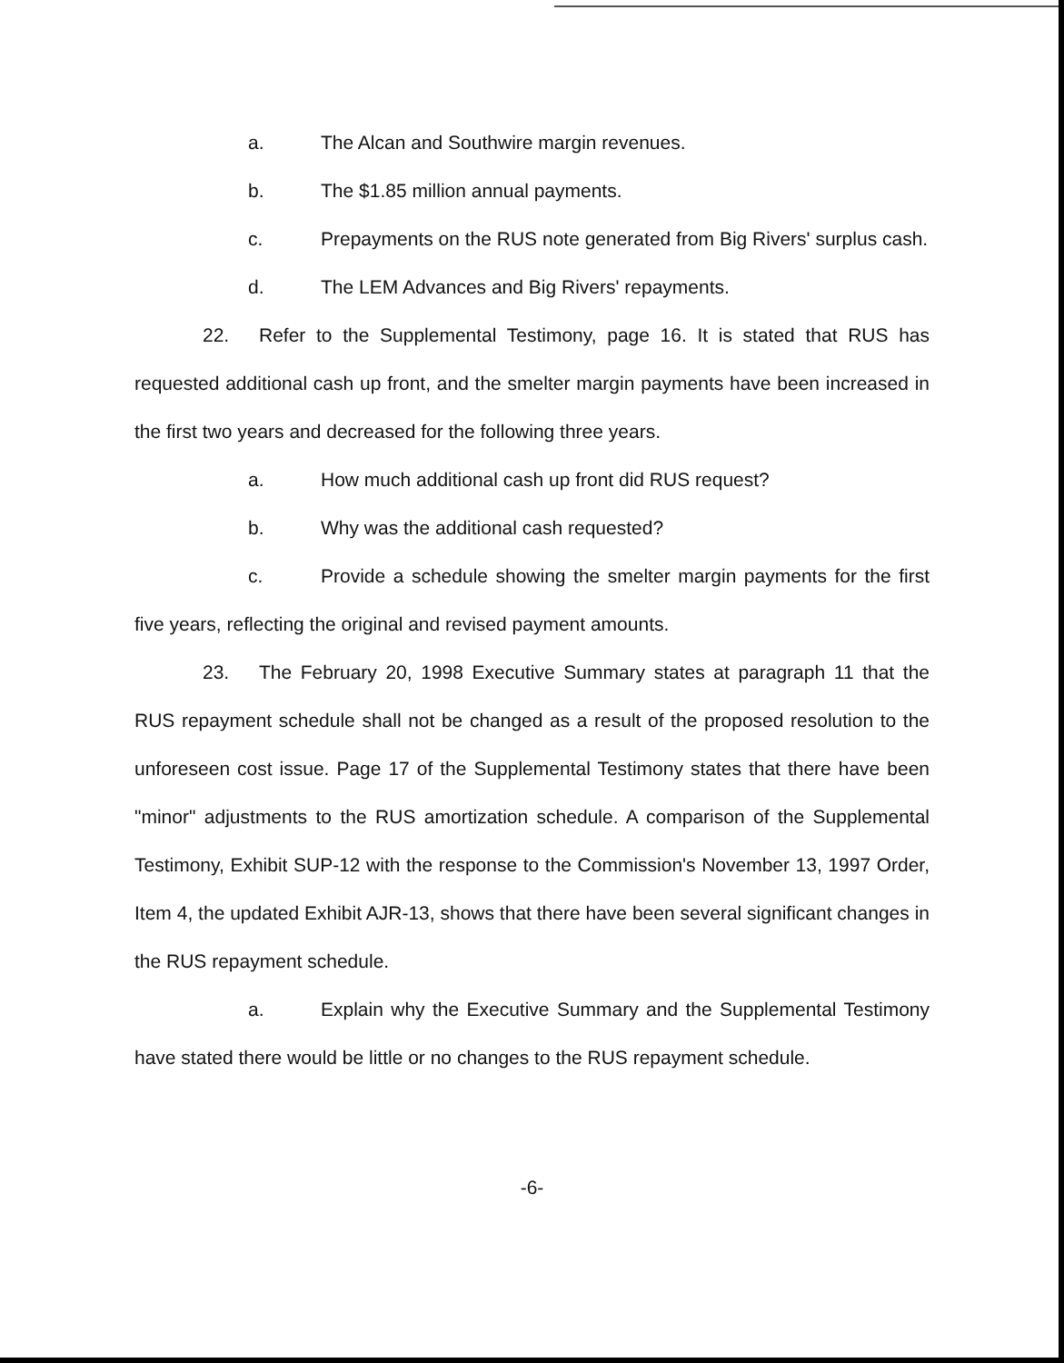a. The Alcan and Southwire margin revenues.
b. The $1.85 million annual payments.
c. Prepayments on the RUS note generated from Big Rivers' surplus cash.
d. The LEM Advances and Big Rivers' repayments.
22. Refer to the Supplemental Testimony, page 16. It is stated that RUS has requested additional cash up front, and the smelter margin payments have been increased in the first two years and decreased for the following three years.
a. How much additional cash up front did RUS request?
b. Why was the additional cash requested?
c. Provide a schedule showing the smelter margin payments for the first five years, reflecting the original and revised payment amounts.
23. The February 20, 1998 Executive Summary states at paragraph 11 that the RUS repayment schedule shall not be changed as a result of the proposed resolution to the unforeseen cost issue. Page 17 of the Supplemental Testimony states that there have been "minor" adjustments to the RUS amortization schedule. A comparison of the Supplemental Testimony, Exhibit SUP-12 with the response to the Commission's November 13, 1997 Order, Item 4, the updated Exhibit AJR-13, shows that there have been several significant changes in the RUS repayment schedule.
a. Explain why the Executive Summary and the Supplemental Testimony have stated there would be little or no changes to the RUS repayment schedule.
-6-